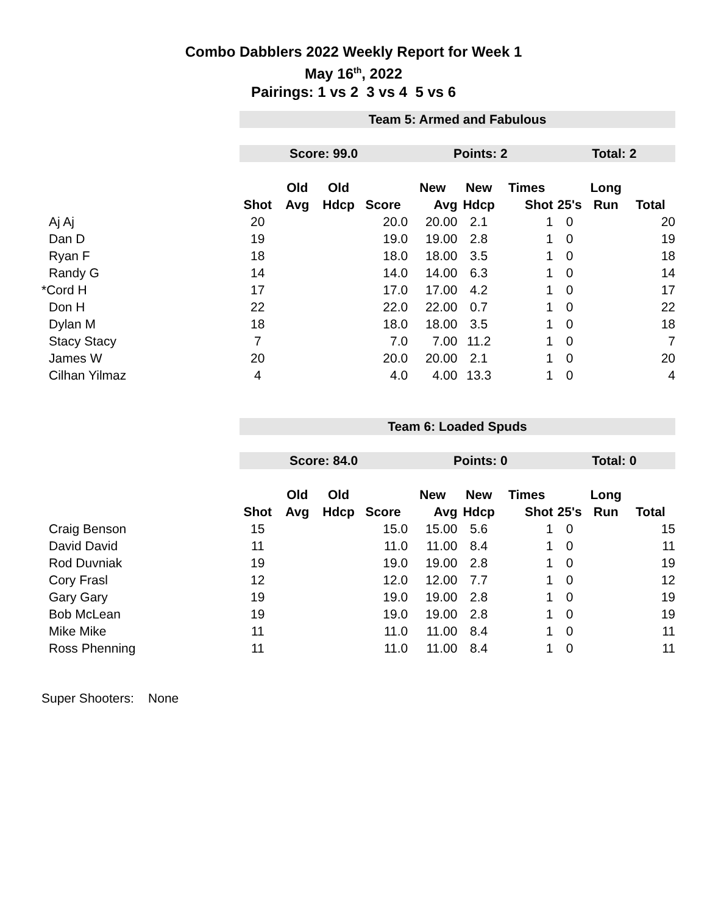Combo Dabblers 2022 Weekly Report for Week 1
May 16<sup>th</sup>, 2022
Pairings: 1 vs 2 3 vs 4 5 vs 6
| | Team 5: Armed and Fabulous | | | | | | | | | |
| | Score: 99.0 | | | | Points: 2 | | | Total: 2 | | |
| | | Old | Old | | New | New | Times | | Long | |
| | Shot | Avg | Hdcp | Score | Avg | Hdcp | Shot | 25's | Run | Total |
| Aj Aj | 20 | | | 20.0 | 20.00 | 2.1 | 1 | 0 | | 20 |
| Dan D | 19 | | | 19.0 | 19.00 | 2.8 | 1 | 0 | | 19 |
| Ryan F | 18 | | | 18.0 | 18.00 | 3.5 | 1 | 0 | | 18 |
| Randy G | 14 | | | 14.0 | 14.00 | 6.3 | 1 | 0 | | 14 |
| *Cord H | 17 | | | 17.0 | 17.00 | 4.2 | 1 | 0 | | 17 |
| Don H | 22 | | | 22.0 | 22.00 | 0.7 | 1 | 0 | | 22 |
| Dylan M | 18 | | | 18.0 | 18.00 | 3.5 | 1 | 0 | | 18 |
| Stacy Stacy | 7 | | | 7.0 | 7.00 | 11.2 | 1 | 0 | | 7 |
| James W | 20 | | | 20.0 | 20.00 | 2.1 | 1 | 0 | | 20 |
| Cilhan Yilmaz | 4 | | | 4.0 | 4.00 | 13.3 | 1 | 0 | | 4 |
| | Team 6: Loaded Spuds | | | | | | | | | |
| | Score: 84.0 | | | | Points: 0 | | | Total: 0 | | |
| | | Old | Old | | New | New | Times | | Long | |
| | Shot | Avg | Hdcp | Score | Avg | Hdcp | Shot | 25's | Run | Total |
| Craig Benson | 15 | | | 15.0 | 15.00 | 5.6 | 1 | 0 | | 15 |
| David David | 11 | | | 11.0 | 11.00 | 8.4 | 1 | 0 | | 11 |
| Rod Duvniak | 19 | | | 19.0 | 19.00 | 2.8 | 1 | 0 | | 19 |
| Cory Frasl | 12 | | | 12.0 | 12.00 | 7.7 | 1 | 0 | | 12 |
| Gary Gary | 19 | | | 19.0 | 19.00 | 2.8 | 1 | 0 | | 19 |
| Bob McLean | 19 | | | 19.0 | 19.00 | 2.8 | 1 | 0 | | 19 |
| Mike Mike | 11 | | | 11.0 | 11.00 | 8.4 | 1 | 0 | | 11 |
| Ross Phenning | 11 | | | 11.0 | 11.00 | 8.4 | 1 | 0 | | 11 |
Super Shooters: None